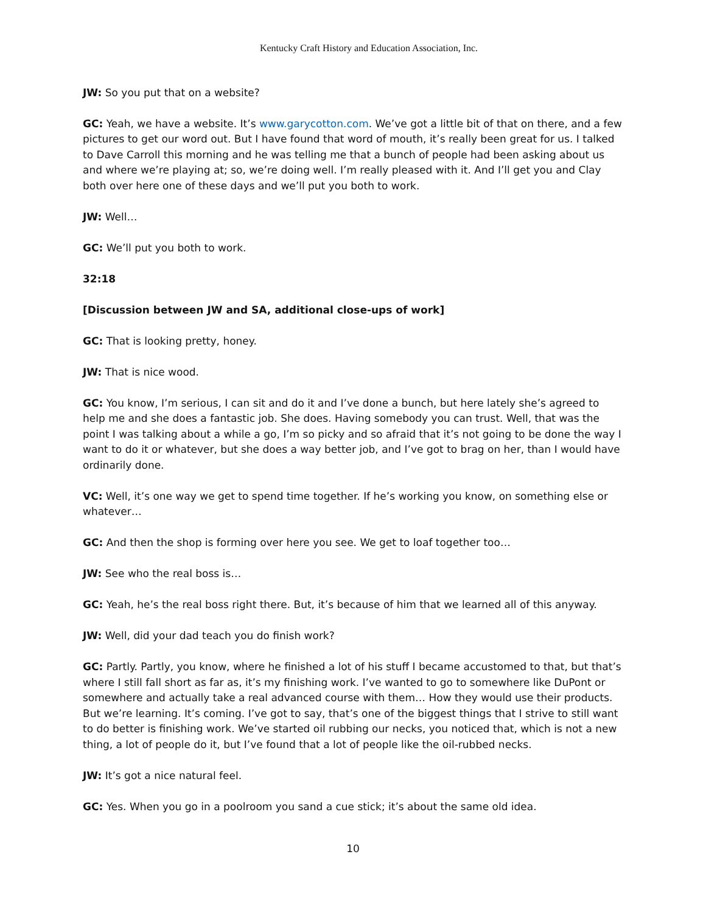Kentucky Craft History and Education Association, Inc.
JW: So you put that on a website?
GC: Yeah, we have a website. It’s www.garycotton.com. We’ve got a little bit of that on there, and a few pictures to get our word out. But I have found that word of mouth, it’s really been great for us. I talked to Dave Carroll this morning and he was telling me that a bunch of people had been asking about us and where we’re playing at; so, we’re doing well. I’m really pleased with it. And I’ll get you and Clay both over here one of these days and we’ll put you both to work.
JW: Well…
GC: We’ll put you both to work.
32:18
[Discussion between JW and SA, additional close-ups of work]
GC: That is looking pretty, honey.
JW: That is nice wood.
GC: You know, I’m serious, I can sit and do it and I’ve done a bunch, but here lately she’s agreed to help me and she does a fantastic job. She does. Having somebody you can trust. Well, that was the point I was talking about a while a go, I’m so picky and so afraid that it’s not going to be done the way I want to do it or whatever, but she does a way better job, and I’ve got to brag on her, than I would have ordinarily done.
VC: Well, it’s one way we get to spend time together. If he’s working you know, on something else or whatever…
GC: And then the shop is forming over here you see. We get to loaf together too…
JW: See who the real boss is…
GC: Yeah, he’s the real boss right there. But, it’s because of him that we learned all of this anyway.
JW: Well, did your dad teach you do finish work?
GC: Partly. Partly, you know, where he finished a lot of his stuff I became accustomed to that, but that’s where I still fall short as far as, it’s my finishing work. I’ve wanted to go to somewhere like DuPont or somewhere and actually take a real advanced course with them… How they would use their products. But we’re learning. It’s coming. I’ve got to say, that’s one of the biggest things that I strive to still want to do better is finishing work. We’ve started oil rubbing our necks, you noticed that, which is not a new thing, a lot of people do it, but I’ve found that a lot of people like the oil-rubbed necks.
JW: It’s got a nice natural feel.
GC: Yes. When you go in a poolroom you sand a cue stick; it’s about the same old idea.
10